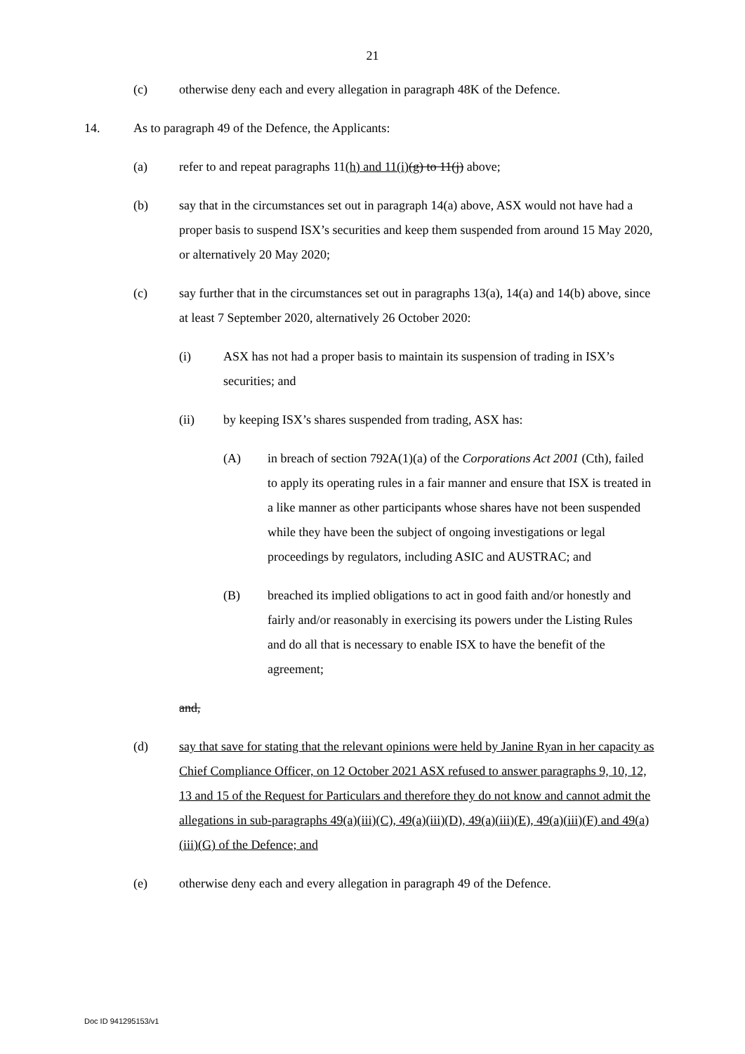21
(c) otherwise deny each and every allegation in paragraph 48K of the Defence.
14. As to paragraph 49 of the Defence, the Applicants:
(a) refer to and repeat paragraphs 11(h) and 11(i)(g) to 11(j) above;
(b) say that in the circumstances set out in paragraph 14(a) above, ASX would not have had a proper basis to suspend ISX’s securities and keep them suspended from around 15 May 2020, or alternatively 20 May 2020;
(c) say further that in the circumstances set out in paragraphs 13(a), 14(a) and 14(b) above, since at least 7 September 2020, alternatively 26 October 2020:
(i) ASX has not had a proper basis to maintain its suspension of trading in ISX’s securities; and
(ii) by keeping ISX’s shares suspended from trading, ASX has:
(A) in breach of section 792A(1)(a) of the Corporations Act 2001 (Cth), failed to apply its operating rules in a fair manner and ensure that ISX is treated in a like manner as other participants whose shares have not been suspended while they have been the subject of ongoing investigations or legal proceedings by regulators, including ASIC and AUSTRAC; and
(B) breached its implied obligations to act in good faith and/or honestly and fairly and/or reasonably in exercising its powers under the Listing Rules and do all that is necessary to enable ISX to have the benefit of the agreement;
and,
(d) say that save for stating that the relevant opinions were held by Janine Ryan in her capacity as Chief Compliance Officer, on 12 October 2021 ASX refused to answer paragraphs 9, 10, 12, 13 and 15 of the Request for Particulars and therefore they do not know and cannot admit the allegations in sub-paragraphs 49(a)(iii)(C), 49(a)(iii)(D), 49(a)(iii)(E), 49(a)(iii)(F) and 49(a)(iii)(G) of the Defence; and
(e) otherwise deny each and every allegation in paragraph 49 of the Defence.
Doc ID 941295153/v1